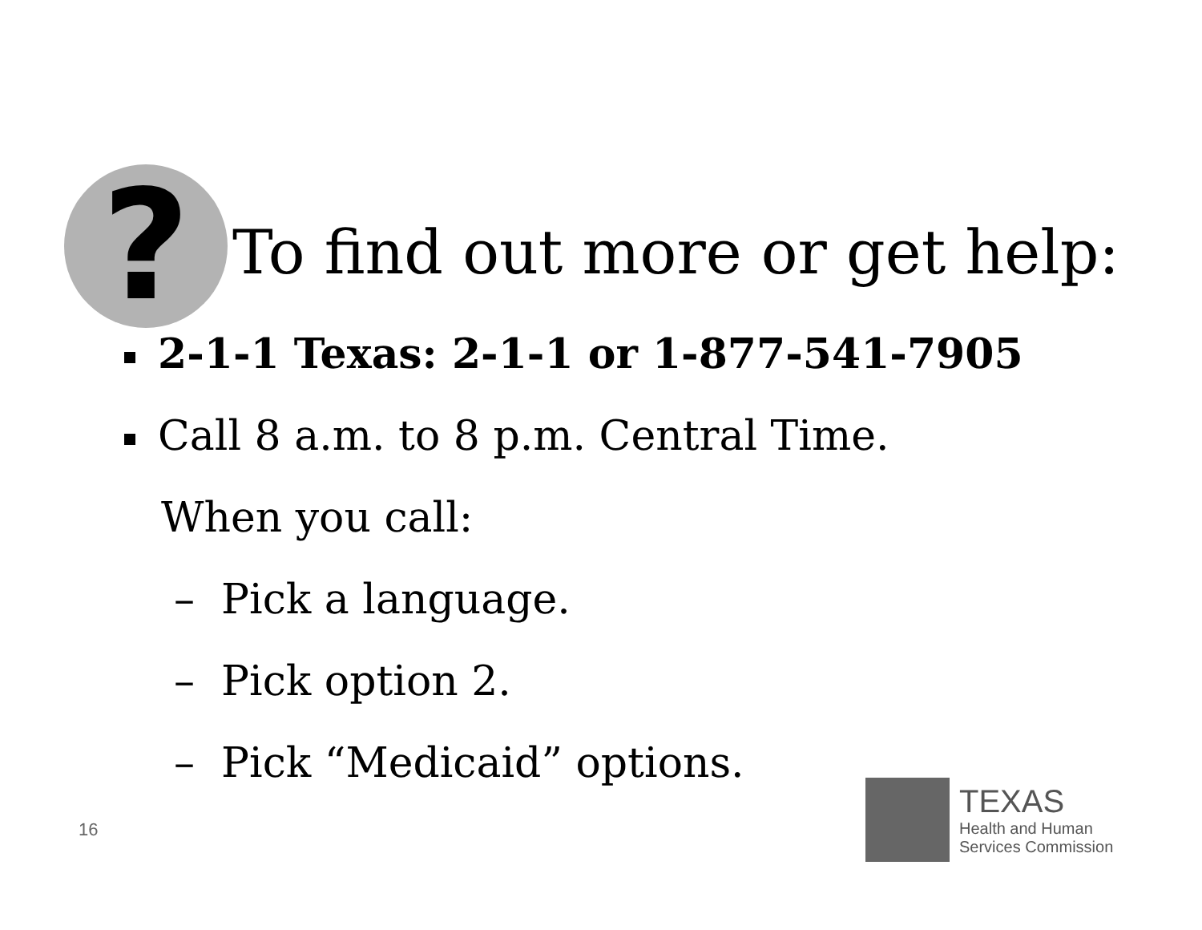?
To find out more or get help:
2-1-1 Texas: 2-1-1 or 1-877-541-7905
Call 8 a.m. to 8 p.m. Central Time.
When you call:
– Pick a language.
– Pick option 2.
– Pick “Medicaid” options.
16
TEXAS
Health and Human
Services Commission